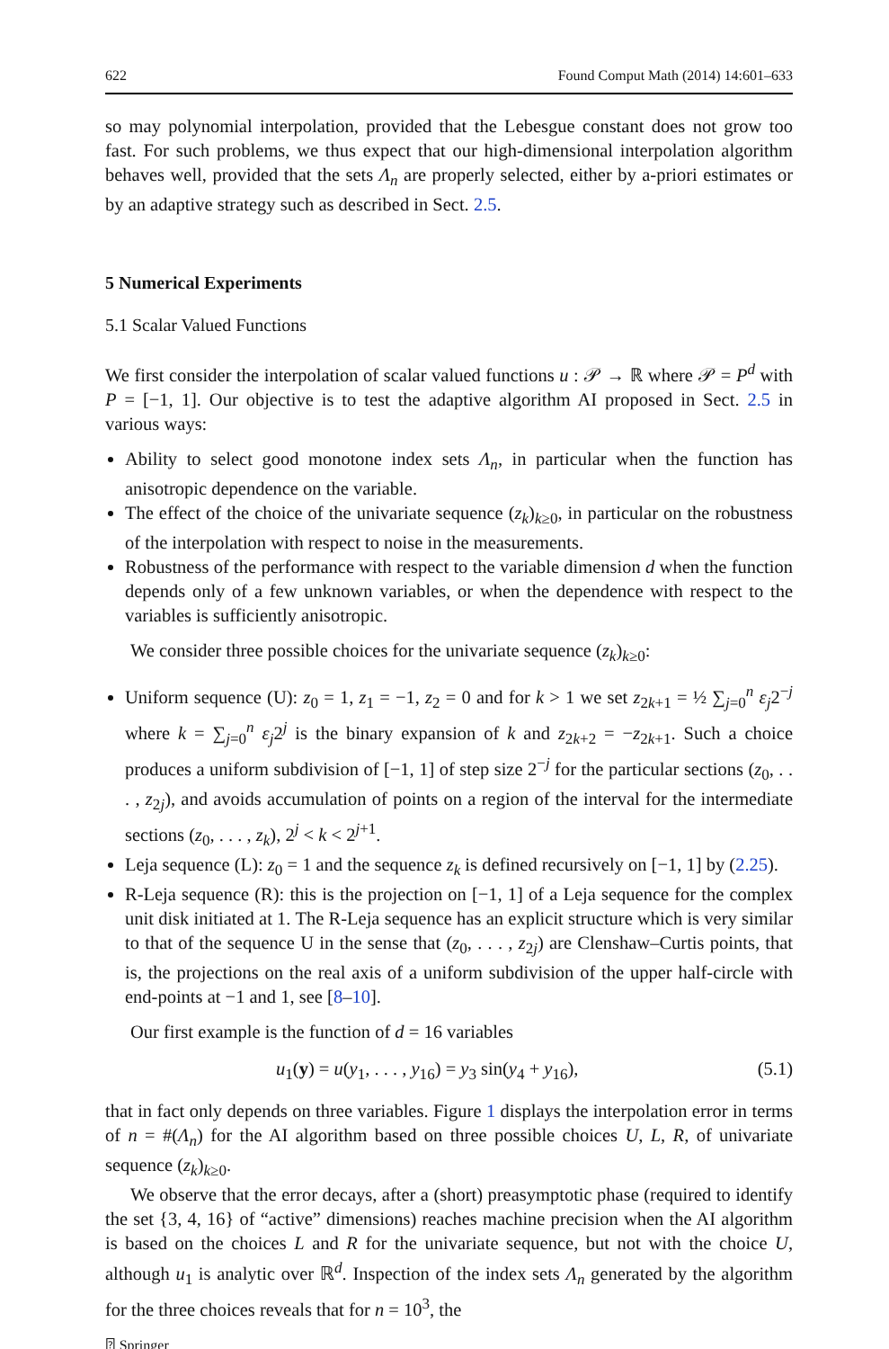622 Found Comput Math (2014) 14:601–633
so may polynomial interpolation, provided that the Lebesgue constant does not grow too fast. For such problems, we thus expect that our high-dimensional interpolation algorithm behaves well, provided that the sets Λ<sub>n</sub> are properly selected, either by a-priori estimates or by an adaptive strategy such as described in Sect. 2.5.
5 Numerical Experiments
5.1 Scalar Valued Functions
We first consider the interpolation of scalar valued functions u : 𝒫 → ℝ where 𝒫 = P<sup>d</sup> with P = [−1, 1]. Our objective is to test the adaptive algorithm AI proposed in Sect. 2.5 in various ways:
Ability to select good monotone index sets Λ<sub>n</sub>, in particular when the function has anisotropic dependence on the variable.
The effect of the choice of the univariate sequence (z<sub>k</sub>)<sub>k≥0</sub>, in particular on the robustness of the interpolation with respect to noise in the measurements.
Robustness of the performance with respect to the variable dimension d when the function depends only of a few unknown variables, or when the dependence with respect to the variables is sufficiently anisotropic.
We consider three possible choices for the univariate sequence (z<sub>k</sub>)<sub>k≥0</sub>:
Uniform sequence (U): z<sub>0</sub> = 1, z<sub>1</sub> = −1, z<sub>2</sub> = 0 and for k > 1 we set z<sub>2k+1</sub> = ½ ∑<sub>j=0</sub><sup>n</sup> ε<sub>j</sub>2<sup>−j</sup> where k = ∑<sub>j=0</sub><sup>n</sup> ε<sub>j</sub>2<sup>j</sup> is the binary expansion of k and z<sub>2k+2</sub> = −z<sub>2k+1</sub>. Such a choice produces a uniform subdivision of [−1, 1] of step size 2<sup>−j</sup> for the particular sections (z<sub>0</sub>, . . . , z<sub>2j</sub>), and avoids accumulation of points on a region of the interval for the intermediate sections (z<sub>0</sub>, . . . , z<sub>k</sub>), 2<sup>j</sup> < k < 2<sup>j+1</sup>.
Leja sequence (L): z<sub>0</sub> = 1 and the sequence z<sub>k</sub> is defined recursively on [−1, 1] by (2.25).
R-Leja sequence (R): this is the projection on [−1, 1] of a Leja sequence for the complex unit disk initiated at 1. The R-Leja sequence has an explicit structure which is very similar to that of the sequence U in the sense that (z<sub>0</sub>, . . . , z<sub>2j</sub>) are Clenshaw–Curtis points, that is, the projections on the real axis of a uniform subdivision of the upper half-circle with end-points at −1 and 1, see [8–10].
Our first example is the function of d = 16 variables
u<sub>1</sub>(y) = u(y<sub>1</sub>, . . . , y<sub>16</sub>) = y<sub>3</sub> sin(y<sub>4</sub> + y<sub>16</sub>), (5.1)
that in fact only depends on three variables. Figure 1 displays the interpolation error in terms of n = #(Λ<sub>n</sub>) for the AI algorithm based on three possible choices U, L, R, of univariate sequence (z<sub>k</sub>)<sub>k≥0</sub>.
We observe that the error decays, after a (short) preasymptotic phase (required to identify the set {3, 4, 16} of “active” dimensions) reaches machine precision when the AI algorithm is based on the choices L and R for the univariate sequence, but not with the choice U, although u<sub>1</sub> is analytic over ℝ<sup>d</sup>. Inspection of the index sets Λ<sub>n</sub> generated by the algorithm for the three choices reveals that for n = 10<sup>3</sup>, the
⍰ Springer